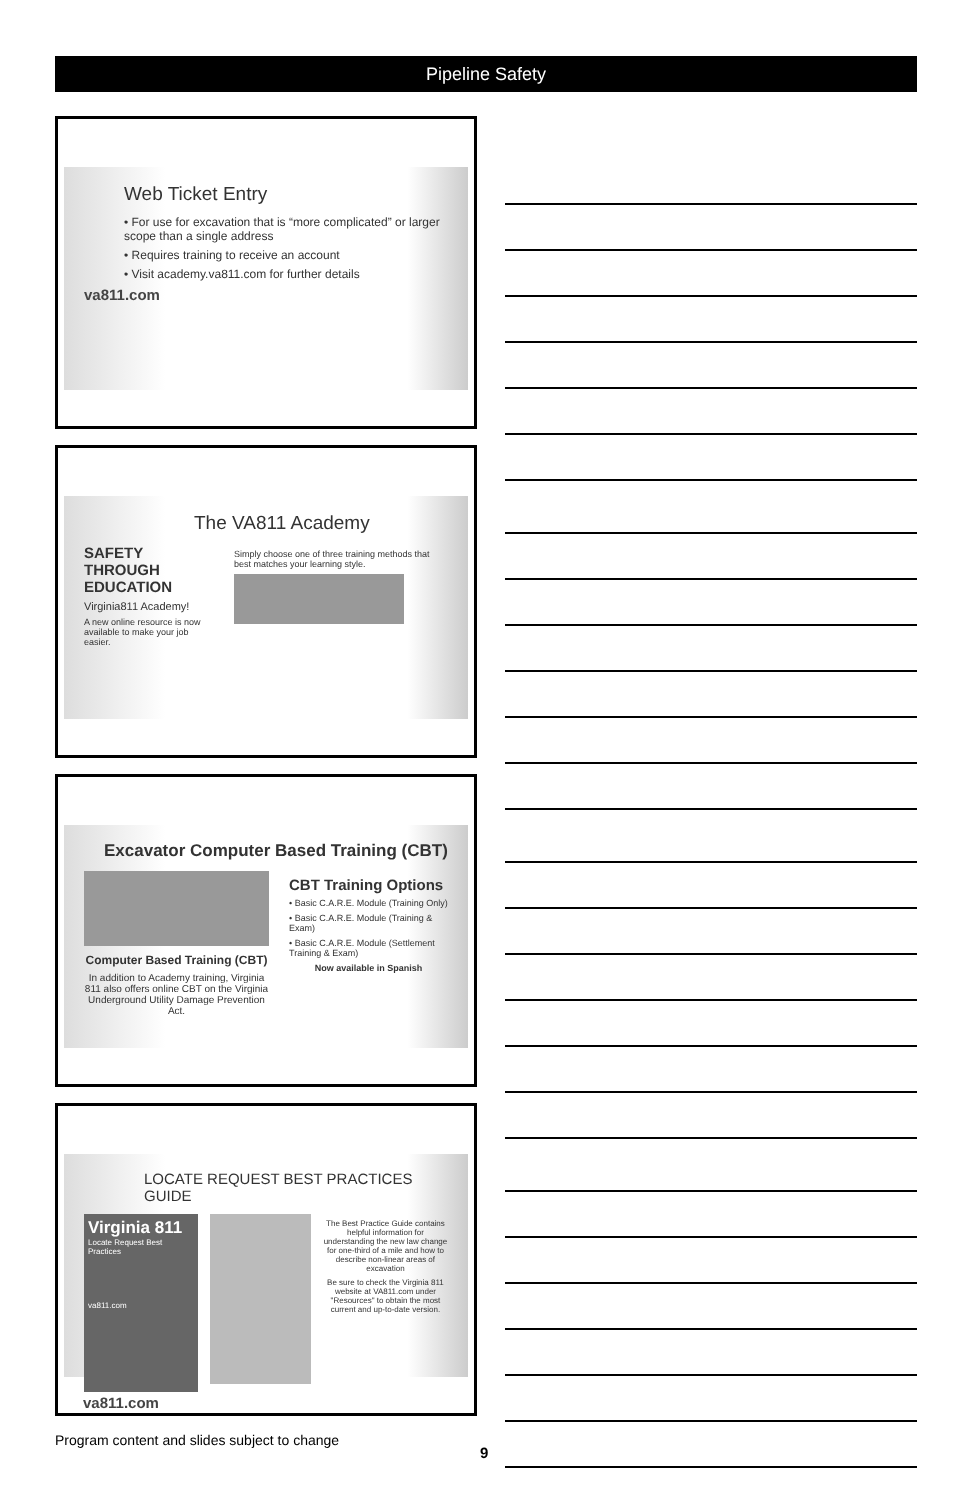Pipeline Safety
Web Ticket Entry
• For use for excavation that is “more complicated” or larger scope than a single address
• Requires training to receive an account
• Visit academy.va811.com for further details
va811.com
The VA811 Academy
SAFETY
THROUGH EDUCATION
Virginia811 Academy!
A new online resource is now available to make your job easier.
Simply choose one of three training methods that best matches your learning style.
Excavator Computer Based Training (CBT)
Computer Based Training (CBT)
In addition to Academy training, Virginia 811 also offers online CBT on the Virginia Underground Utility Damage Prevention Act.
CBT Training Options
• Basic C.A.R.E. Module (Training Only)
• Basic C.A.R.E. Module (Training & Exam)
• Basic C.A.R.E. Module (Settlement Training & Exam)
Now available in Spanish
LOCATE REQUEST BEST PRACTICES GUIDE
Virginia 811
Locate Request Best Practices
va811.com
The Best Practice Guide contains helpful information for understanding the new law change for one-third of a mile and how to describe non-linear areas of excavation
Be sure to check the Virginia 811 website at VA811.com under "Resources" to obtain the most current and up-to-date version.
va811.com
Program content and slides subject to change
9